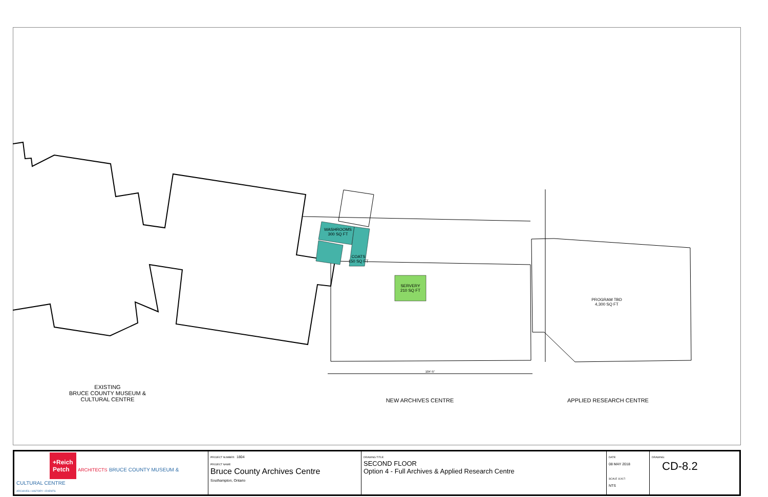WASHROOMS
300 SQ FT
COATS
150 SQ FT
SERVERY
210 SQ FT
PROGRAM TBD
4,300 SQ FT
104'-5"
EXISTING
BRUCE COUNTY MUSEUM &
CULTURAL CENTRE
NEW ARCHIVES CENTRE APPLIED RESEARCH CENTRE
| +Reich Petch ARCHITECTS BRUCE COUNTY MUSEUM & CULTURAL CENTRE ARCHIVES • HISTORY • EVENTS | PROJECT NUMBER: 1804 PROJECT NAME: Bruce County Archives Centre Southampton, Ontario | DRAWING TITLE: SECOND FLOOR Option 4 - Full Archives & Applied Research Centre | DATE: 08 MAY 2018 SCALE 11X17: NTS | DRAWING: CD-8.2 |